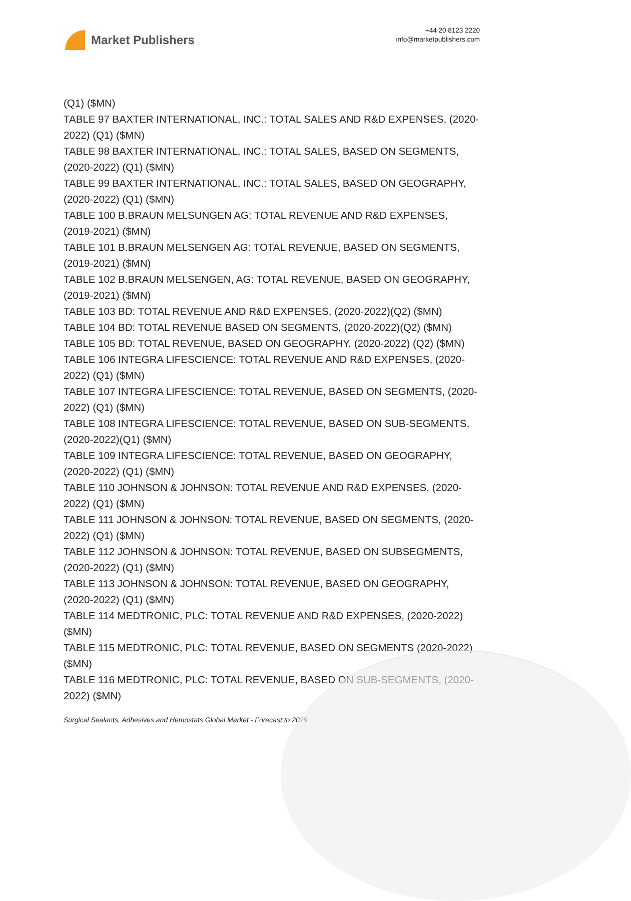Market Publishers
+44 20 8123 2220
info@marketpublishers.com
(Q1) ($MN)
TABLE 97 BAXTER INTERNATIONAL, INC.: TOTAL SALES AND R&D EXPENSES, (2020-2022) (Q1) ($MN)
TABLE 98 BAXTER INTERNATIONAL, INC.: TOTAL SALES, BASED ON SEGMENTS, (2020-2022) (Q1) ($MN)
TABLE 99 BAXTER INTERNATIONAL, INC.: TOTAL SALES, BASED ON GEOGRAPHY, (2020-2022) (Q1) ($MN)
TABLE 100 B.BRAUN MELSUNGEN AG: TOTAL REVENUE AND R&D EXPENSES, (2019-2021) ($MN)
TABLE 101 B.BRAUN MELSENGEN AG: TOTAL REVENUE, BASED ON SEGMENTS, (2019-2021) ($MN)
TABLE 102 B.BRAUN MELSENGEN, AG: TOTAL REVENUE, BASED ON GEOGRAPHY, (2019-2021) ($MN)
TABLE 103 BD: TOTAL REVENUE AND R&D EXPENSES, (2020-2022)(Q2) ($MN)
TABLE 104 BD: TOTAL REVENUE BASED ON SEGMENTS, (2020-2022)(Q2) ($MN)
TABLE 105 BD: TOTAL REVENUE, BASED ON GEOGRAPHY, (2020-2022) (Q2) ($MN)
TABLE 106 INTEGRA LIFESCIENCE: TOTAL REVENUE AND R&D EXPENSES, (2020-2022) (Q1) ($MN)
TABLE 107 INTEGRA LIFESCIENCE: TOTAL REVENUE, BASED ON SEGMENTS, (2020-2022) (Q1) ($MN)
TABLE 108 INTEGRA LIFESCIENCE: TOTAL REVENUE, BASED ON SUB-SEGMENTS, (2020-2022)(Q1) ($MN)
TABLE 109 INTEGRA LIFESCIENCE: TOTAL REVENUE, BASED ON GEOGRAPHY, (2020-2022) (Q1) ($MN)
TABLE 110 JOHNSON & JOHNSON: TOTAL REVENUE AND R&D EXPENSES, (2020-2022) (Q1) ($MN)
TABLE 111 JOHNSON & JOHNSON: TOTAL REVENUE, BASED ON SEGMENTS, (2020-2022) (Q1) ($MN)
TABLE 112 JOHNSON & JOHNSON: TOTAL REVENUE, BASED ON SUBSEGMENTS, (2020-2022) (Q1) ($MN)
TABLE 113 JOHNSON & JOHNSON: TOTAL REVENUE, BASED ON GEOGRAPHY, (2020-2022) (Q1) ($MN)
TABLE 114 MEDTRONIC, PLC: TOTAL REVENUE AND R&D EXPENSES, (2020-2022) ($MN)
TABLE 115 MEDTRONIC, PLC: TOTAL REVENUE, BASED ON SEGMENTS (2020-2022) ($MN)
TABLE 116 MEDTRONIC, PLC: TOTAL REVENUE, BASED ON SUB-SEGMENTS, (2020-2022) ($MN)
Surgical Sealants, Adhesives and Hemostats Global Market - Forecast to 2029